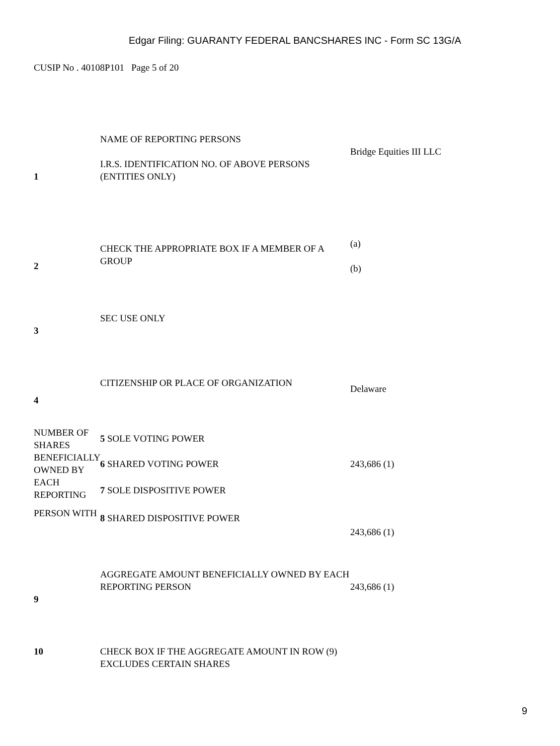Edgar Filing: GUARANTY FEDERAL BANCSHARES INC - Form SC 13G/A
CUSIP No . 40108P101 Page 5 of 20
| 1 | NAME OF REPORTING PERSONS I.R.S. IDENTIFICATION NO. OF ABOVE PERSONS (ENTITIES ONLY) | Bridge Equities III LLC |
| 2 | CHECK THE APPROPRIATE BOX IF A MEMBER OF A GROUP | (a) (b) |
| 3 | SEC USE ONLY | |
| 4 | CITIZENSHIP OR PLACE OF ORGANIZATION | Delaware |
| NUMBER OF SHARES BENEFICIALLY OWNED BY EACH REPORTING | 5 SOLE VOTING POWER | |
| | 6 SHARED VOTING POWER | 243,686 (1) |
| | 7 SOLE DISPOSITIVE POWER | |
| PERSON WITH | 8 SHARED DISPOSITIVE POWER | 243,686 (1) |
| 9 | AGGREGATE AMOUNT BENEFICIALLY OWNED BY EACH REPORTING PERSON | 243,686 (1) |
| 10 | CHECK BOX IF THE AGGREGATE AMOUNT IN ROW (9) EXCLUDES CERTAIN SHARES | |
9